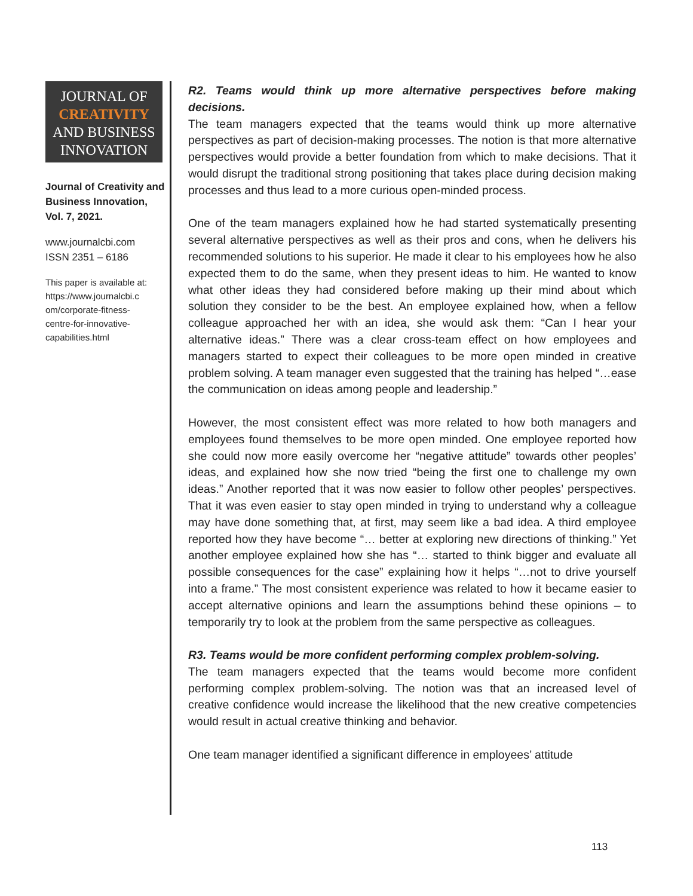JOURNAL OF
CREATIVITY
AND BUSINESS
INNOVATION
Journal of Creativity and Business Innovation, Vol. 7, 2021.
www.journalcbi.com
ISSN 2351 – 6186
This paper is available at:
https://www.journalcbi.c
om/corporate-fitness-
centre-for-innovative-
capabilities.html
R2. Teams would think up more alternative perspectives before making decisions.
The team managers expected that the teams would think up more alternative perspectives as part of decision-making processes. The notion is that more alternative perspectives would provide a better foundation from which to make decisions. That it would disrupt the traditional strong positioning that takes place during decision making processes and thus lead to a more curious open-minded process.
One of the team managers explained how he had started systematically presenting several alternative perspectives as well as their pros and cons, when he delivers his recommended solutions to his superior. He made it clear to his employees how he also expected them to do the same, when they present ideas to him. He wanted to know what other ideas they had considered before making up their mind about which solution they consider to be the best. An employee explained how, when a fellow colleague approached her with an idea, she would ask them: “Can I hear your alternative ideas.” There was a clear cross-team effect on how employees and managers started to expect their colleagues to be more open minded in creative problem solving. A team manager even suggested that the training has helped “…ease the communication on ideas among people and leadership.”
However, the most consistent effect was more related to how both managers and employees found themselves to be more open minded. One employee reported how she could now more easily overcome her “negative attitude” towards other peoples’ ideas, and explained how she now tried “being the first one to challenge my own ideas.” Another reported that it was now easier to follow other peoples’ perspectives. That it was even easier to stay open minded in trying to understand why a colleague may have done something that, at first, may seem like a bad idea. A third employee reported how they have become “… better at exploring new directions of thinking.” Yet another employee explained how she has “… started to think bigger and evaluate all possible consequences for the case” explaining how it helps “…not to drive yourself into a frame.” The most consistent experience was related to how it became easier to accept alternative opinions and learn the assumptions behind these opinions – to temporarily try to look at the problem from the same perspective as colleagues.
R3. Teams would be more confident performing complex problem-solving.
The team managers expected that the teams would become more confident performing complex problem-solving. The notion was that an increased level of creative confidence would increase the likelihood that the new creative competencies would result in actual creative thinking and behavior.
One team manager identified a significant difference in employees’ attitude
113